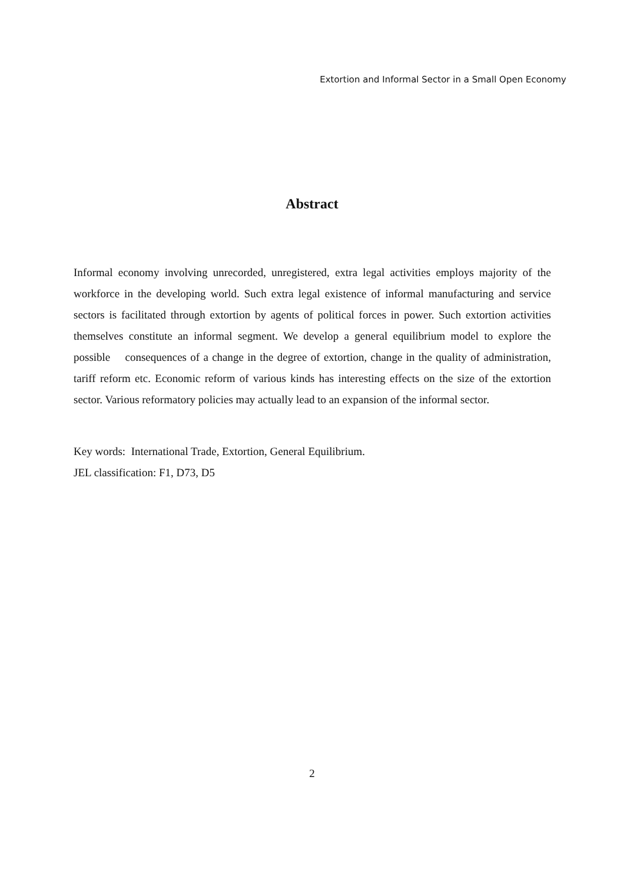Extortion and Informal Sector in a Small Open Economy
Abstract
Informal economy involving unrecorded, unregistered, extra legal activities employs majority of the workforce in the developing world. Such extra legal existence of informal manufacturing and service sectors is facilitated through extortion by agents of political forces in power. Such extortion activities themselves constitute an informal segment. We develop a general equilibrium model to explore the possible consequences of a change in the degree of extortion, change in the quality of administration, tariff reform etc. Economic reform of various kinds has interesting effects on the size of the extortion sector. Various reformatory policies may actually lead to an expansion of the informal sector.
Key words: International Trade, Extortion, General Equilibrium.
JEL classification: F1, D73, D5
2